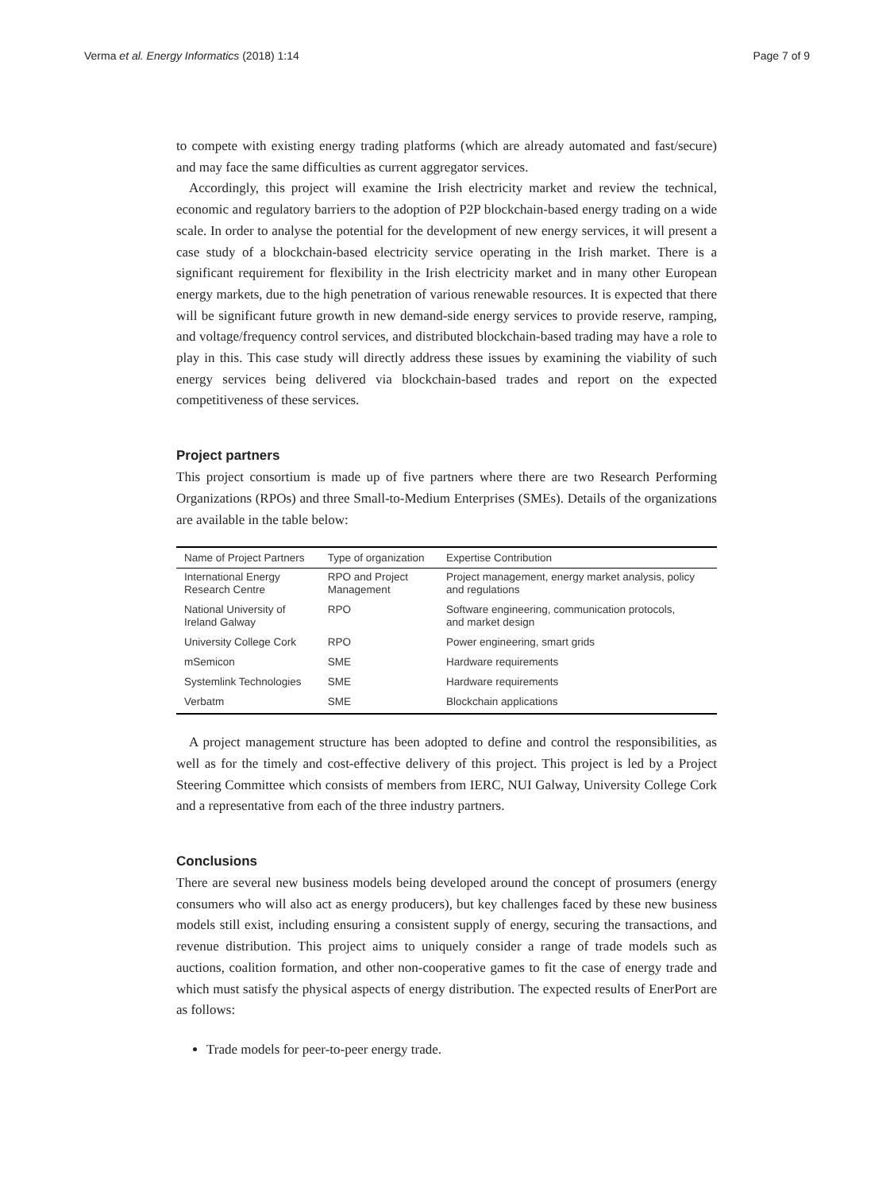Verma et al. Energy Informatics (2018) 1:14 Page 7 of 9
to compete with existing energy trading platforms (which are already automated and fast/secure) and may face the same difficulties as current aggregator services.
Accordingly, this project will examine the Irish electricity market and review the technical, economic and regulatory barriers to the adoption of P2P blockchain-based energy trading on a wide scale. In order to analyse the potential for the development of new energy services, it will present a case study of a blockchain-based electricity service operating in the Irish market. There is a significant requirement for flexibility in the Irish electricity market and in many other European energy markets, due to the high penetration of various renewable resources. It is expected that there will be significant future growth in new demand-side energy services to provide reserve, ramping, and voltage/frequency control services, and distributed blockchain-based trading may have a role to play in this. This case study will directly address these issues by examining the viability of such energy services being delivered via blockchain-based trades and report on the expected competitiveness of these services.
Project partners
This project consortium is made up of five partners where there are two Research Performing Organizations (RPOs) and three Small-to-Medium Enterprises (SMEs). Details of the organizations are available in the table below:
| Name of Project Partners | Type of organization | Expertise Contribution |
| --- | --- | --- |
| International Energy Research Centre | RPO and Project Management | Project management, energy market analysis, policy and regulations |
| National University of Ireland Galway | RPO | Software engineering, communication protocols, and market design |
| University College Cork | RPO | Power engineering, smart grids |
| mSemicon | SME | Hardware requirements |
| Systemlink Technologies | SME | Hardware requirements |
| Verbatm | SME | Blockchain applications |
A project management structure has been adopted to define and control the responsibilities, as well as for the timely and cost-effective delivery of this project. This project is led by a Project Steering Committee which consists of members from IERC, NUI Galway, University College Cork and a representative from each of the three industry partners.
Conclusions
There are several new business models being developed around the concept of prosumers (energy consumers who will also act as energy producers), but key challenges faced by these new business models still exist, including ensuring a consistent supply of energy, securing the transactions, and revenue distribution. This project aims to uniquely consider a range of trade models such as auctions, coalition formation, and other non-cooperative games to fit the case of energy trade and which must satisfy the physical aspects of energy distribution. The expected results of EnerPort are as follows:
Trade models for peer-to-peer energy trade.